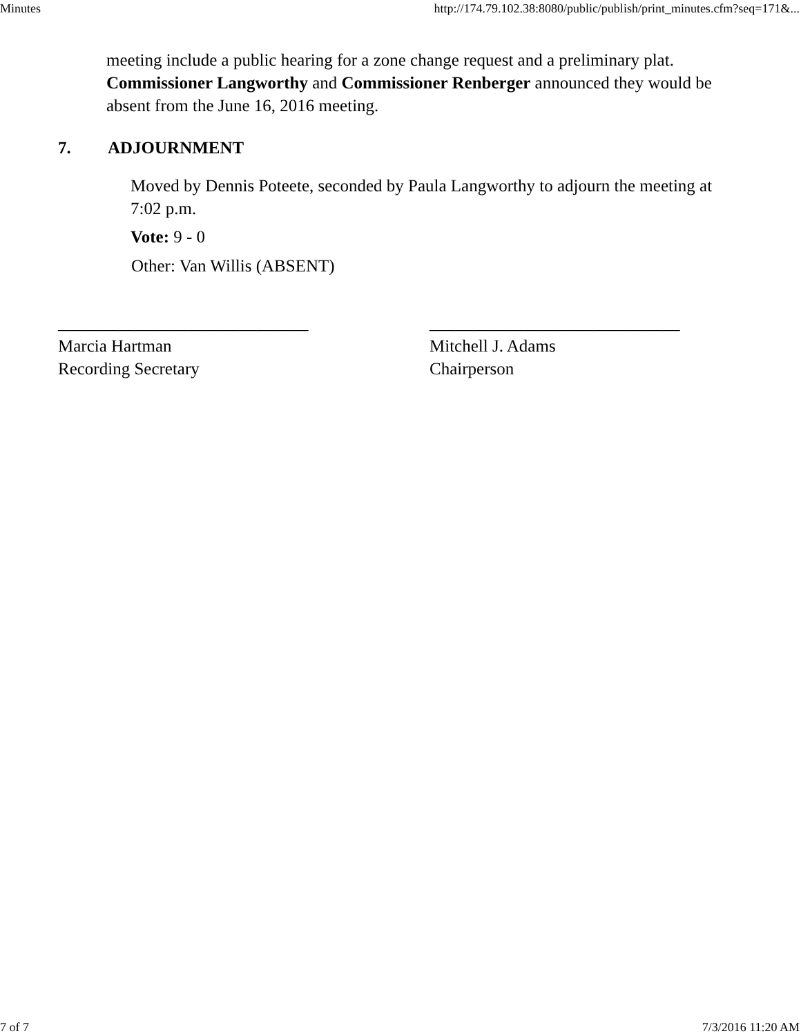Minutes http://174.79.102.38:8080/public/publish/print_minutes.cfm?seq=171&...
meeting include a public hearing for a zone change request and a preliminary plat. Commissioner Langworthy and Commissioner Renberger announced they would be absent from the June 16, 2016 meeting.
7. ADJOURNMENT
Moved by Dennis Poteete, seconded by Paula Langworthy to adjourn the meeting at 7:02 p.m.
Vote: 9 - 0
Other: Van Willis (ABSENT)
_____________________________
Marcia Hartman
Recording Secretary
_____________________________
Mitchell J. Adams
Chairperson
7 of 7 7/3/2016 11:20 AM